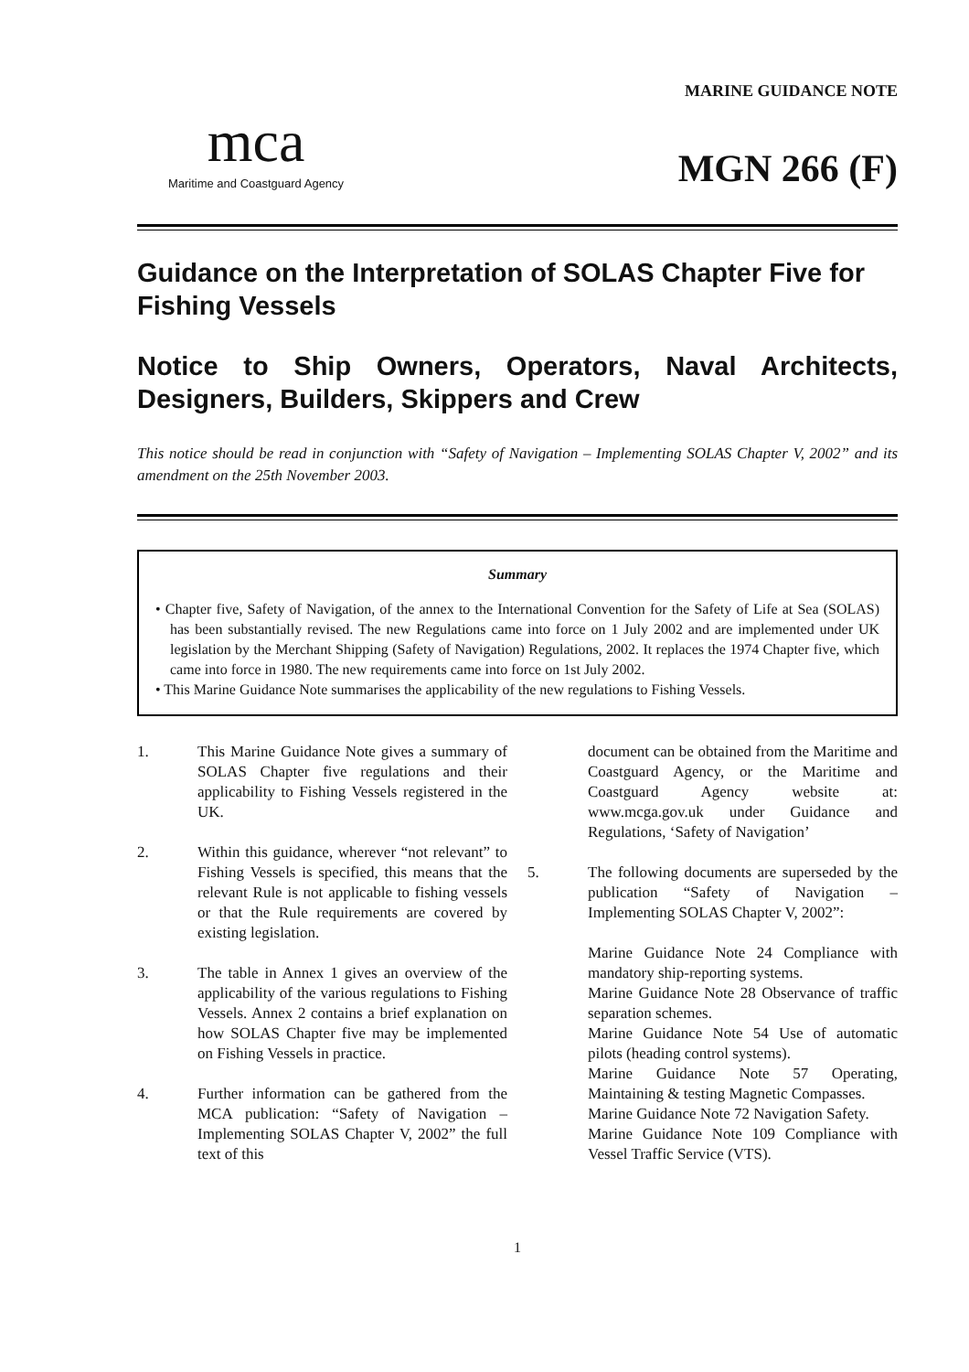mca
Maritime and Coastguard Agency
MARINE GUIDANCE NOTE
MGN 266 (F)
Guidance on the Interpretation of SOLAS Chapter Five for Fishing Vessels
Notice to Ship Owners, Operators, Naval Architects, Designers, Builders, Skippers and Crew
This notice should be read in conjunction with “Safety of Navigation – Implementing SOLAS Chapter V, 2002” and its amendment on the 25th November 2003.
Summary
• Chapter five, Safety of Navigation, of the annex to the International Convention for the Safety of Life at Sea (SOLAS) has been substantially revised. The new Regulations came into force on 1 July 2002 and are implemented under UK legislation by the Merchant Shipping (Safety of Navigation) Regulations, 2002. It replaces the 1974 Chapter five, which came into force in 1980. The new requirements came into force on 1st July 2002.
• This Marine Guidance Note summarises the applicability of the new regulations to Fishing Vessels.
1. This Marine Guidance Note gives a summary of SOLAS Chapter five regulations and their applicability to Fishing Vessels registered in the UK.
2. Within this guidance, wherever “not relevant” to Fishing Vessels is specified, this means that the relevant Rule is not applicable to fishing vessels or that the Rule requirements are covered by existing legislation.
3. The table in Annex 1 gives an overview of the applicability of the various regulations to Fishing Vessels. Annex 2 contains a brief explanation on how SOLAS Chapter five may be implemented on Fishing Vessels in practice.
4. Further information can be gathered from the MCA publication: “Safety of Navigation – Implementing SOLAS Chapter V, 2002” the full text of this
document can be obtained from the Maritime and Coastguard Agency, or the Maritime and Coastguard Agency website at: www.mcga.gov.uk under Guidance and Regulations, ‘Safety of Navigation’
5. The following documents are superseded by the publication “Safety of Navigation – Implementing SOLAS Chapter V, 2002”:
Marine Guidance Note 24 Compliance with mandatory ship-reporting systems.
Marine Guidance Note 28 Observance of traffic separation schemes.
Marine Guidance Note 54 Use of automatic pilots (heading control systems).
Marine Guidance Note 57 Operating, Maintaining & testing Magnetic Compasses.
Marine Guidance Note 72 Navigation Safety.
Marine Guidance Note 109 Compliance with Vessel Traffic Service (VTS).
1